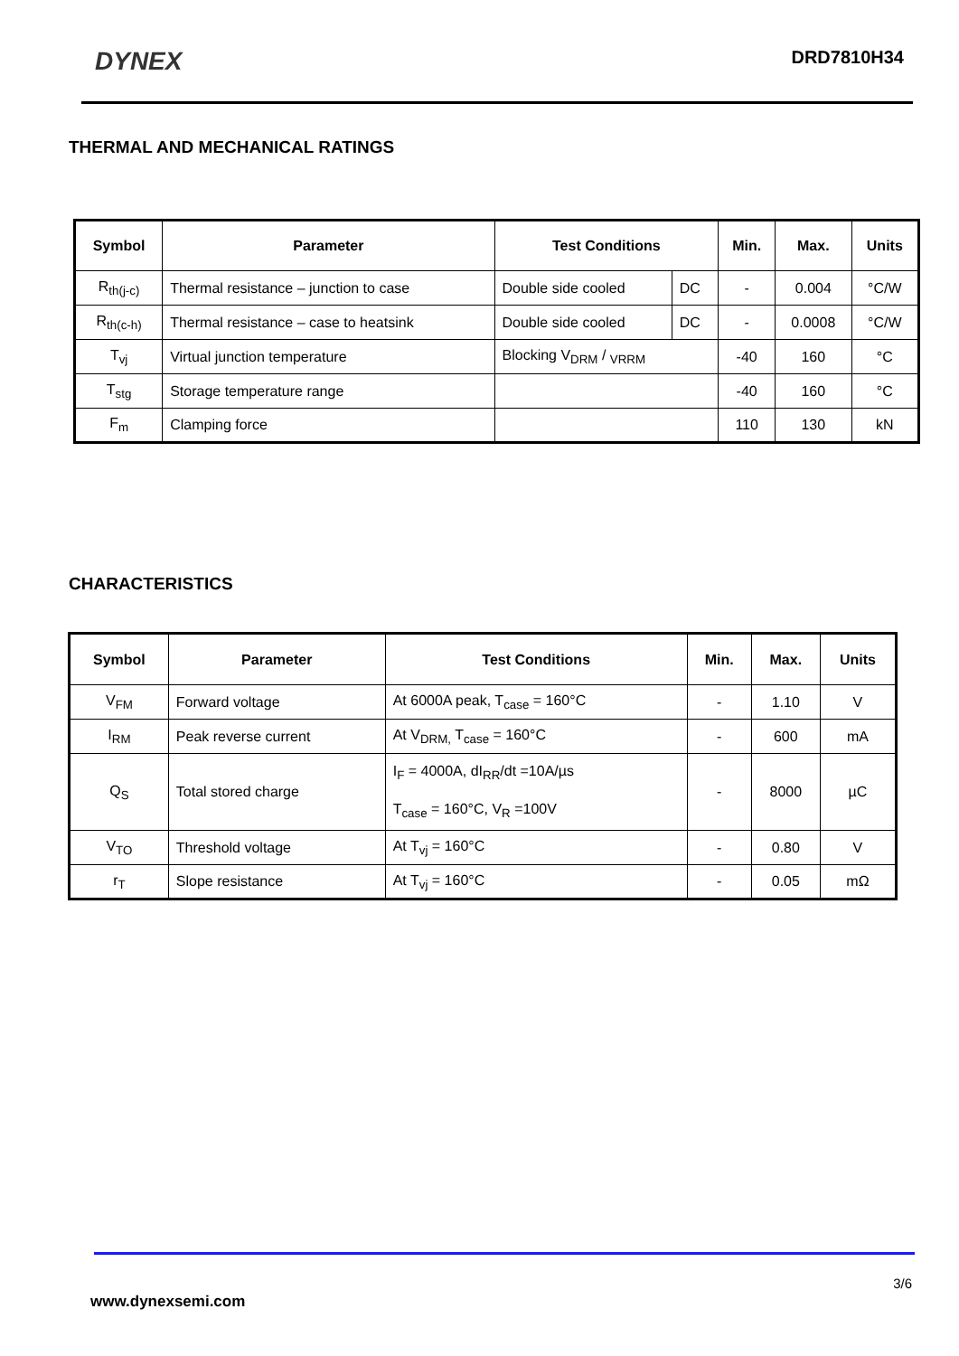DYNEX DRD7810H34
THERMAL AND MECHANICAL RATINGS
| Symbol | Parameter | Test Conditions | | Min. | Max. | Units |
| --- | --- | --- | --- | --- | --- | --- |
| R<sub>th(j-c)</sub> | Thermal resistance – junction to case | Double side cooled | DC | - | 0.004 | °C/W |
| R<sub>th(c-h)</sub> | Thermal resistance – case to heatsink | Double side cooled | DC | - | 0.0008 | °C/W |
| T<sub>vj</sub> | Virtual junction temperature | Blocking V<sub>DRM</sub> / <sub>VRRM</sub> | | -40 | 160 | °C |
| T<sub>stg</sub> | Storage temperature range | | | -40 | 160 | °C |
| F<sub>m</sub> | Clamping force | | | 110 | 130 | kN |
CHARACTERISTICS
| Symbol | Parameter | Test Conditions | Min. | Max. | Units |
| --- | --- | --- | --- | --- | --- |
| V<sub>FM</sub> | Forward voltage | At 6000A peak, T<sub>case</sub> = 160°C | - | 1.10 | V |
| I<sub>RM</sub> | Peak reverse current | At V<sub>DRM,</sub> T<sub>case</sub> = 160°C | - | 600 | mA |
| Q<sub>S</sub> | Total stored charge | I<sub>F</sub> = 4000A, dI<sub>RR</sub>/dt =10A/µs T<sub>case</sub> = 160°C, V<sub>R</sub> =100V | - | 8000 | µC |
| V<sub>TO</sub> | Threshold voltage | At T<sub>vj</sub> = 160°C | - | 0.80 | V |
| r<sub>T</sub> | Slope resistance | At T<sub>vj</sub> = 160°C | - | 0.05 | mΩ |
3/6
www.dynexsemi.com